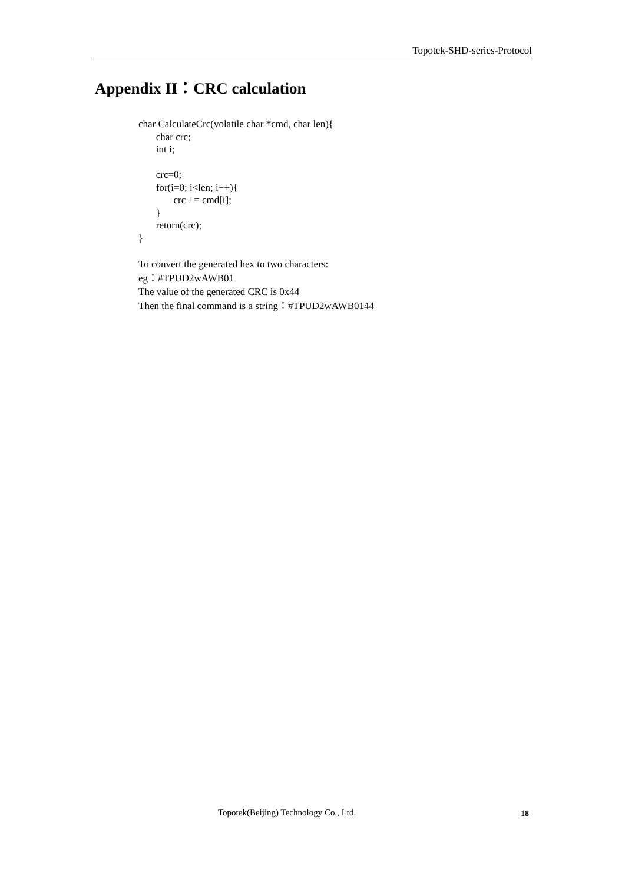Topotek-SHD-series-Protocol
Appendix II：CRC calculation
char CalculateCrc(volatile char *cmd, char len){ char crc; int i; crc=0; for(i=0; i<len; i++){ crc += cmd[i]; } return(crc); }
To convert the generated hex to two characters:
eg：#TPUD2wAWB01
The value of the generated CRC is 0x44
Then the final command is a string：#TPUD2wAWB0144
Topotek(Beijing) Technology Co., Ltd.
18